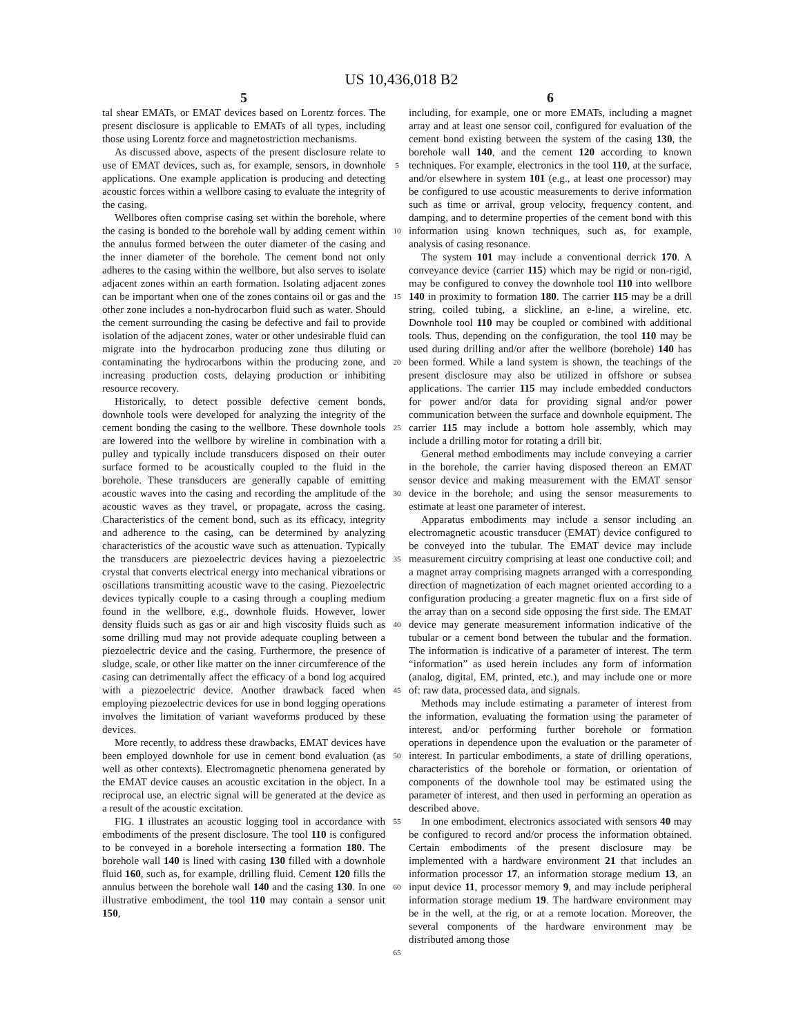US 10,436,018 B2
5
tal shear EMATs, or EMAT devices based on Lorentz forces. The present disclosure is applicable to EMATs of all types, including those using Lorentz force and magnetostriction mechanisms.
As discussed above, aspects of the present disclosure relate to use of EMAT devices, such as, for example, sensors, in downhole applications. One example application is producing and detecting acoustic forces within a wellbore casing to evaluate the integrity of the casing.
Wellbores often comprise casing set within the borehole, where the casing is bonded to the borehole wall by adding cement within the annulus formed between the outer diameter of the casing and the inner diameter of the borehole. The cement bond not only adheres to the casing within the wellbore, but also serves to isolate adjacent zones within an earth formation. Isolating adjacent zones can be important when one of the zones contains oil or gas and the other zone includes a non-hydrocarbon fluid such as water. Should the cement surrounding the casing be defective and fail to provide isolation of the adjacent zones, water or other undesirable fluid can migrate into the hydrocarbon producing zone thus diluting or contaminating the hydrocarbons within the producing zone, and increasing production costs, delaying production or inhibiting resource recovery.
Historically, to detect possible defective cement bonds, downhole tools were developed for analyzing the integrity of the cement bonding the casing to the wellbore. These downhole tools are lowered into the wellbore by wireline in combination with a pulley and typically include transducers disposed on their outer surface formed to be acoustically coupled to the fluid in the borehole. These transducers are generally capable of emitting acoustic waves into the casing and recording the amplitude of the acoustic waves as they travel, or propagate, across the casing. Characteristics of the cement bond, such as its efficacy, integrity and adherence to the casing, can be determined by analyzing characteristics of the acoustic wave such as attenuation. Typically the transducers are piezoelectric devices having a piezoelectric crystal that converts electrical energy into mechanical vibrations or oscillations transmitting acoustic wave to the casing. Piezoelectric devices typically couple to a casing through a coupling medium found in the wellbore, e.g., downhole fluids. However, lower density fluids such as gas or air and high viscosity fluids such as some drilling mud may not provide adequate coupling between a piezoelectric device and the casing. Furthermore, the presence of sludge, scale, or other like matter on the inner circumference of the casing can detrimentally affect the efficacy of a bond log acquired with a piezoelectric device. Another drawback faced when employing piezoelectric devices for use in bond logging operations involves the limitation of variant waveforms produced by these devices.
More recently, to address these drawbacks, EMAT devices have been employed downhole for use in cement bond evaluation (as well as other contexts). Electromagnetic phenomena generated by the EMAT device causes an acoustic excitation in the object. In a reciprocal use, an electric signal will be generated at the device as a result of the acoustic excitation.
FIG. 1 illustrates an acoustic logging tool in accordance with embodiments of the present disclosure. The tool 110 is configured to be conveyed in a borehole intersecting a formation 180. The borehole wall 140 is lined with casing 130 filled with a downhole fluid 160, such as, for example, drilling fluid. Cement 120 fills the annulus between the borehole wall 140 and the casing 130. In one illustrative embodiment, the tool 110 may contain a sensor unit 150,
5
10
15
20
25
30
35
40
45
50
55
60
65
6
including, for example, one or more EMATs, including a magnet array and at least one sensor coil, configured for evaluation of the cement bond existing between the system of the casing 130, the borehole wall 140, and the cement 120 according to known techniques. For example, electronics in the tool 110, at the surface, and/or elsewhere in system 101 (e.g., at least one processor) may be configured to use acoustic measurements to derive information such as time or arrival, group velocity, frequency content, and damping, and to determine properties of the cement bond with this information using known techniques, such as, for example, analysis of casing resonance.
The system 101 may include a conventional derrick 170. A conveyance device (carrier 115) which may be rigid or non-rigid, may be configured to convey the downhole tool 110 into wellbore 140 in proximity to formation 180. The carrier 115 may be a drill string, coiled tubing, a slickline, an e-line, a wireline, etc. Downhole tool 110 may be coupled or combined with additional tools. Thus, depending on the configuration, the tool 110 may be used during drilling and/or after the wellbore (borehole) 140 has been formed. While a land system is shown, the teachings of the present disclosure may also be utilized in offshore or subsea applications. The carrier 115 may include embedded conductors for power and/or data for providing signal and/or power communication between the surface and downhole equipment. The carrier 115 may include a bottom hole assembly, which may include a drilling motor for rotating a drill bit.
General method embodiments may include conveying a carrier in the borehole, the carrier having disposed thereon an EMAT sensor device and making measurement with the EMAT sensor device in the borehole; and using the sensor measurements to estimate at least one parameter of interest.
Apparatus embodiments may include a sensor including an electromagnetic acoustic transducer (EMAT) device configured to be conveyed into the tubular. The EMAT device may include measurement circuitry comprising at least one conductive coil; and a magnet array comprising magnets arranged with a corresponding direction of magnetization of each magnet oriented according to a configuration producing a greater magnetic flux on a first side of the array than on a second side opposing the first side. The EMAT device may generate measurement information indicative of the tubular or a cement bond between the tubular and the formation. The information is indicative of a parameter of interest. The term “information” as used herein includes any form of information (analog, digital, EM, printed, etc.), and may include one or more of: raw data, processed data, and signals.
Methods may include estimating a parameter of interest from the information, evaluating the formation using the parameter of interest, and/or performing further borehole or formation operations in dependence upon the evaluation or the parameter of interest. In particular embodiments, a state of drilling operations, characteristics of the borehole or formation, or orientation of components of the downhole tool may be estimated using the parameter of interest, and then used in performing an operation as described above.
In one embodiment, electronics associated with sensors 40 may be configured to record and/or process the information obtained. Certain embodiments of the present disclosure may be implemented with a hardware environment 21 that includes an information processor 17, an information storage medium 13, an input device 11, processor memory 9, and may include peripheral information storage medium 19. The hardware environment may be in the well, at the rig, or at a remote location. Moreover, the several components of the hardware environment may be distributed among those